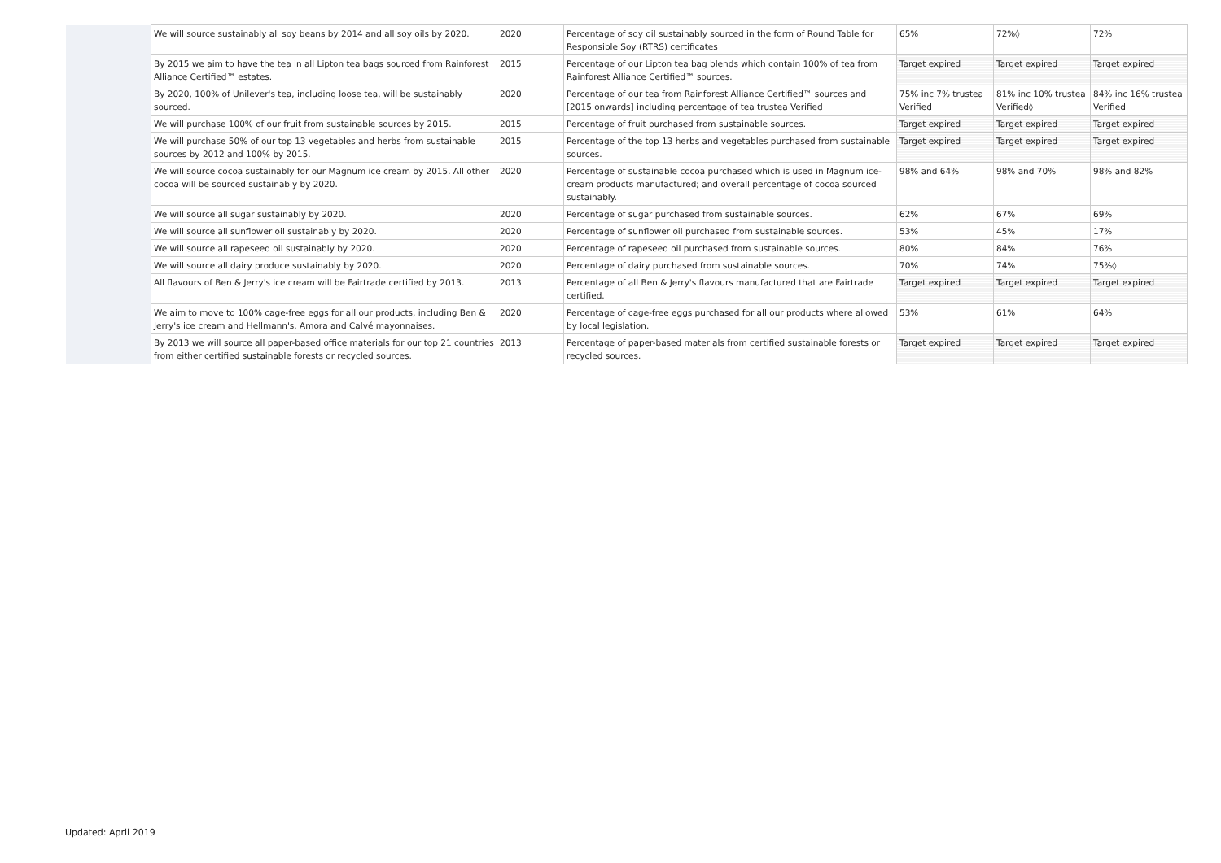| | We will source sustainably all soy beans by 2014 and all soy oils by 2020. | 2020 | Percentage of soy oil sustainably sourced in the form of Round Table for Responsible Soy (RTRS) certificates | 65% | 72%◊ | 72% |
| | By 2015 we aim to have the tea in all Lipton tea bags sourced from Rainforest Alliance Certified™ estates. | 2015 | Percentage of our Lipton tea bag blends which contain 100% of tea from Rainforest Alliance Certified™ sources. | Target expired | Target expired | Target expired |
| | By 2020, 100% of Unilever's tea, including loose tea, will be sustainably sourced. | 2020 | Percentage of our tea from Rainforest Alliance Certified™ sources and [2015 onwards] including percentage of tea trustea Verified | 75% inc 7% trustea Verified | 81% inc 10% trustea Verified◊ | 84% inc 16% trustea Verified |
| | We will purchase 100% of our fruit from sustainable sources by 2015. | 2015 | Percentage of fruit purchased from sustainable sources. | Target expired | Target expired | Target expired |
| | We will purchase 50% of our top 13 vegetables and herbs from sustainable sources by 2012 and 100% by 2015. | 2015 | Percentage of the top 13 herbs and vegetables purchased from sustainable sources. | Target expired | Target expired | Target expired |
| | We will source cocoa sustainably for our Magnum ice cream by 2015. All other cocoa will be sourced sustainably by 2020. | 2020 | Percentage of sustainable cocoa purchased which is used in Magnum ice-cream products manufactured; and overall percentage of cocoa sourced sustainably. | 98% and 64% | 98% and 70% | 98% and 82% |
| | We will source all sugar sustainably by 2020. | 2020 | Percentage of sugar purchased from sustainable sources. | 62% | 67% | 69% |
| | We will source all sunflower oil sustainably by 2020. | 2020 | Percentage of sunflower oil purchased from sustainable sources. | 53% | 45% | 17% |
| | We will source all rapeseed oil sustainably by 2020. | 2020 | Percentage of rapeseed oil purchased from sustainable sources. | 80% | 84% | 76% |
| | We will source all dairy produce sustainably by 2020. | 2020 | Percentage of dairy purchased from sustainable sources. | 70% | 74% | 75%◊ |
| | All flavours of Ben & Jerry's ice cream will be Fairtrade certified by 2013. | 2013 | Percentage of all Ben & Jerry's flavours manufactured that are Fairtrade certified. | Target expired | Target expired | Target expired |
| | We aim to move to 100% cage-free eggs for all our products, including Ben & Jerry's ice cream and Hellmann's, Amora and Calvé mayonnaises. | 2020 | Percentage of cage-free eggs purchased for all our products where allowed by local legislation. | 53% | 61% | 64% |
| | By 2013 we will source all paper-based office materials for our top 21 countries from either certified sustainable forests or recycled sources. | 2013 | Percentage of paper-based materials from certified sustainable forests or recycled sources. | Target expired | Target expired | Target expired |
Updated: April 2019